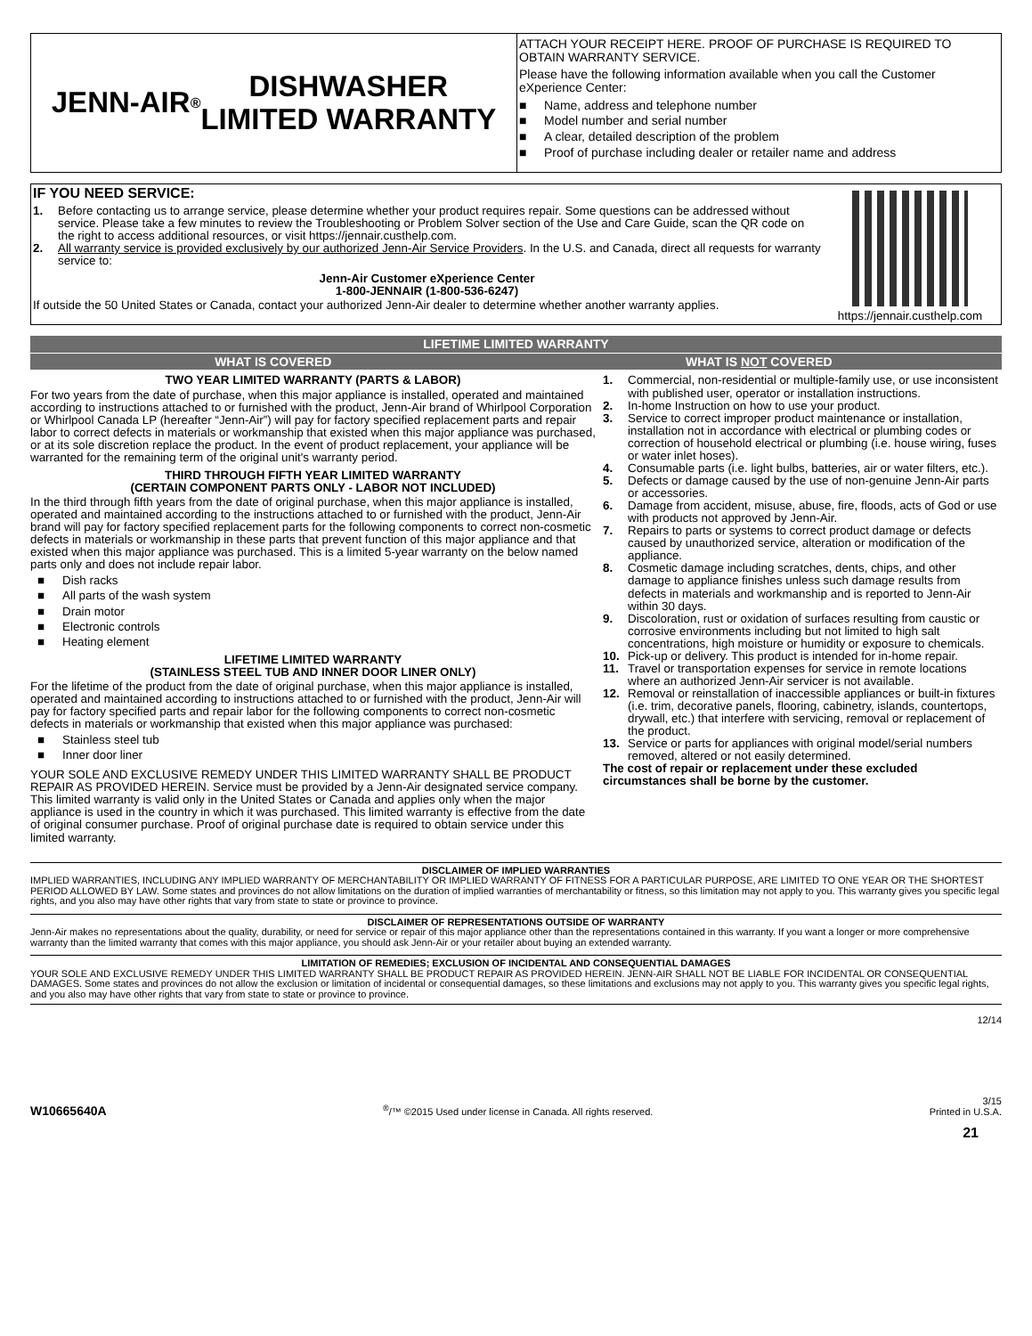JENN-AIR<sup>®</sup> DISHWASHER
LIMITED WARRANTY
ATTACH YOUR RECEIPT HERE. PROOF OF PURCHASE IS REQUIRED TO OBTAIN WARRANTY SERVICE.
Please have the following information available when you call the Customer eXperience Center:
■ Name, address and telephone number
■ Model number and serial number
■ A clear, detailed description of the problem
■ Proof of purchase including dealer or retailer name and address
IF YOU NEED SERVICE:
1. Before contacting us to arrange service, please determine whether your product requires repair. Some questions can be addressed without service. Please take a few minutes to review the Troubleshooting or Problem Solver section of the Use and Care Guide, scan the QR code on the right to access additional resources, or visit https://jennair.custhelp.com.
2. All warranty service is provided exclusively by our authorized Jenn-Air Service Providers. In the U.S. and Canada, direct all requests for warranty service to:
Jenn-Air Customer eXperience Center
1-800-JENNAIR (1-800-536-6247)
If outside the 50 United States or Canada, contact your authorized Jenn-Air dealer to determine whether another warranty applies.
https://jennair.custhelp.com
LIFETIME LIMITED WARRANTY
WHAT IS COVERED WHAT IS NOT COVERED
TWO YEAR LIMITED WARRANTY (PARTS & LABOR)
For two years from the date of purchase, when this major appliance is installed, operated and maintained according to instructions attached to or furnished with the product, Jenn-Air brand of Whirlpool Corporation or Whirlpool Canada LP (hereafter “Jenn-Air”) will pay for factory specified replacement parts and repair labor to correct defects in materials or workmanship that existed when this major appliance was purchased, or at its sole discretion replace the product. In the event of product replacement, your appliance will be warranted for the remaining term of the original unit's warranty period.
THIRD THROUGH FIFTH YEAR LIMITED WARRANTY
(CERTAIN COMPONENT PARTS ONLY - LABOR NOT INCLUDED)
In the third through fifth years from the date of original purchase, when this major appliance is installed, operated and maintained according to the instructions attached to or furnished with the product, Jenn-Air brand will pay for factory specified replacement parts for the following components to correct non-cosmetic defects in materials or workmanship in these parts that prevent function of this major appliance and that existed when this major appliance was purchased. This is a limited 5-year warranty on the below named parts only and does not include repair labor.
■ Dish racks
■ All parts of the wash system
■ Drain motor
■ Electronic controls
■ Heating element
LIFETIME LIMITED WARRANTY
(STAINLESS STEEL TUB AND INNER DOOR LINER ONLY)
For the lifetime of the product from the date of original purchase, when this major appliance is installed, operated and maintained according to instructions attached to or furnished with the product, Jenn-Air will pay for factory specified parts and repair labor for the following components to correct non-cosmetic defects in materials or workmanship that existed when this major appliance was purchased:
■ Stainless steel tub
■ Inner door liner
YOUR SOLE AND EXCLUSIVE REMEDY UNDER THIS LIMITED WARRANTY SHALL BE PRODUCT REPAIR AS PROVIDED HEREIN. Service must be provided by a Jenn-Air designated service company. This limited warranty is valid only in the United States or Canada and applies only when the major appliance is used in the country in which it was purchased. This limited warranty is effective from the date of original consumer purchase. Proof of original purchase date is required to obtain service under this limited warranty.
1. Commercial, non-residential or multiple-family use, or use inconsistent with published user, operator or installation instructions.
2. In-home Instruction on how to use your product.
3. Service to correct improper product maintenance or installation, installation not in accordance with electrical or plumbing codes or correction of household electrical or plumbing (i.e. house wiring, fuses or water inlet hoses).
4. Consumable parts (i.e. light bulbs, batteries, air or water filters, etc.).
5. Defects or damage caused by the use of non-genuine Jenn-Air parts or accessories.
6. Damage from accident, misuse, abuse, fire, floods, acts of God or use with products not approved by Jenn-Air.
7. Repairs to parts or systems to correct product damage or defects caused by unauthorized service, alteration or modification of the appliance.
8. Cosmetic damage including scratches, dents, chips, and other damage to appliance finishes unless such damage results from defects in materials and workmanship and is reported to Jenn-Air within 30 days.
9. Discoloration, rust or oxidation of surfaces resulting from caustic or corrosive environments including but not limited to high salt concentrations, high moisture or humidity or exposure to chemicals.
10. Pick-up or delivery. This product is intended for in-home repair.
11. Travel or transportation expenses for service in remote locations where an authorized Jenn-Air servicer is not available.
12. Removal or reinstallation of inaccessible appliances or built-in fixtures (i.e. trim, decorative panels, flooring, cabinetry, islands, countertops, drywall, etc.) that interfere with servicing, removal or replacement of the product.
13. Service or parts for appliances with original model/serial numbers removed, altered or not easily determined.
The cost of repair or replacement under these excluded circumstances shall be borne by the customer.
DISCLAIMER OF IMPLIED WARRANTIES
IMPLIED WARRANTIES, INCLUDING ANY IMPLIED WARRANTY OF MERCHANTABILITY OR IMPLIED WARRANTY OF FITNESS FOR A PARTICULAR PURPOSE, ARE LIMITED TO ONE YEAR OR THE SHORTEST PERIOD ALLOWED BY LAW. Some states and provinces do not allow limitations on the duration of implied warranties of merchantability or fitness, so this limitation may not apply to you. This warranty gives you specific legal rights, and you also may have other rights that vary from state to state or province to province.
DISCLAIMER OF REPRESENTATIONS OUTSIDE OF WARRANTY
Jenn-Air makes no representations about the quality, durability, or need for service or repair of this major appliance other than the representations contained in this warranty. If you want a longer or more comprehensive warranty than the limited warranty that comes with this major appliance, you should ask Jenn-Air or your retailer about buying an extended warranty.
LIMITATION OF REMEDIES; EXCLUSION OF INCIDENTAL AND CONSEQUENTIAL DAMAGES
YOUR SOLE AND EXCLUSIVE REMEDY UNDER THIS LIMITED WARRANTY SHALL BE PRODUCT REPAIR AS PROVIDED HEREIN. JENN-AIR SHALL NOT BE LIABLE FOR INCIDENTAL OR CONSEQUENTIAL DAMAGES. Some states and provinces do not allow the exclusion or limitation of incidental or consequential damages, so these limitations and exclusions may not apply to you. This warranty gives you specific legal rights, and you also may have other rights that vary from state to state or province to province.
12/14
W10665640A<sup>®</sup>/™ ©2015 Used under license in Canada. All rights reserved. 3/15
Printed in U.S.A.
21